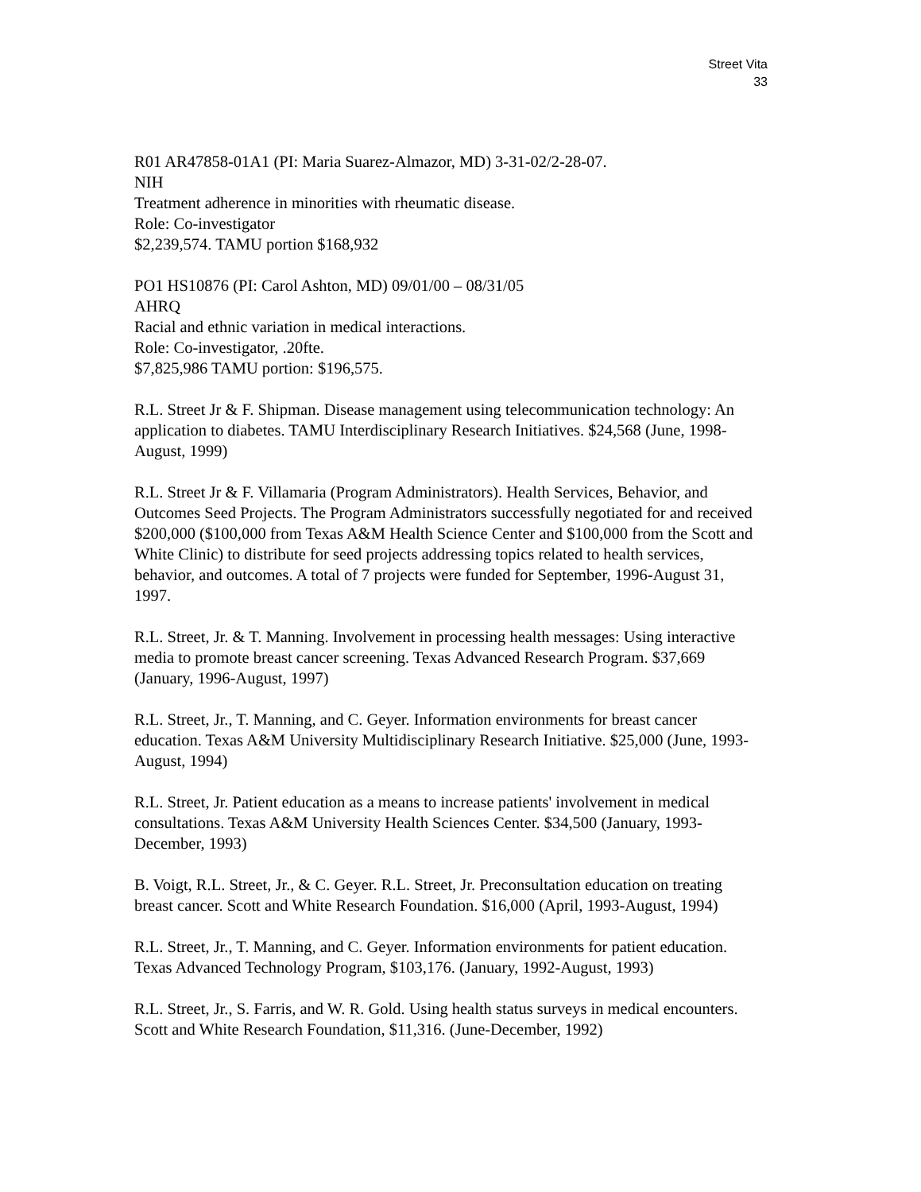Street Vita
33
R01 AR47858-01A1 (PI: Maria Suarez-Almazor, MD) 3-31-02/2-28-07.
NIH
Treatment adherence in minorities with rheumatic disease.
Role: Co-investigator
$2,239,574. TAMU portion $168,932
PO1 HS10876 (PI: Carol Ashton, MD) 09/01/00 – 08/31/05
AHRQ
Racial and ethnic variation in medical interactions.
Role: Co-investigator, .20fte.
$7,825,986 TAMU portion: $196,575.
R.L. Street Jr & F. Shipman. Disease management using telecommunication technology: An application to diabetes. TAMU Interdisciplinary Research Initiatives. $24,568 (June, 1998-August, 1999)
R.L. Street Jr & F. Villamaria (Program Administrators). Health Services, Behavior, and Outcomes Seed Projects. The Program Administrators successfully negotiated for and received $200,000 ($100,000 from Texas A&M Health Science Center and $100,000 from the Scott and White Clinic) to distribute for seed projects addressing topics related to health services, behavior, and outcomes. A total of 7 projects were funded for September, 1996-August 31, 1997.
R.L. Street, Jr. & T. Manning. Involvement in processing health messages: Using interactive media to promote breast cancer screening. Texas Advanced Research Program. $37,669 (January, 1996-August, 1997)
R.L. Street, Jr., T. Manning, and C. Geyer. Information environments for breast cancer education. Texas A&M University Multidisciplinary Research Initiative. $25,000 (June, 1993-August, 1994)
R.L. Street, Jr. Patient education as a means to increase patients' involvement in medical consultations. Texas A&M University Health Sciences Center. $34,500 (January, 1993-December, 1993)
B. Voigt, R.L. Street, Jr., & C. Geyer. R.L. Street, Jr. Preconsultation education on treating breast cancer. Scott and White Research Foundation. $16,000 (April, 1993-August, 1994)
R.L. Street, Jr., T. Manning, and C. Geyer. Information environments for patient education. Texas Advanced Technology Program, $103,176. (January, 1992-August, 1993)
R.L. Street, Jr., S. Farris, and W. R. Gold. Using health status surveys in medical encounters. Scott and White Research Foundation, $11,316. (June-December, 1992)